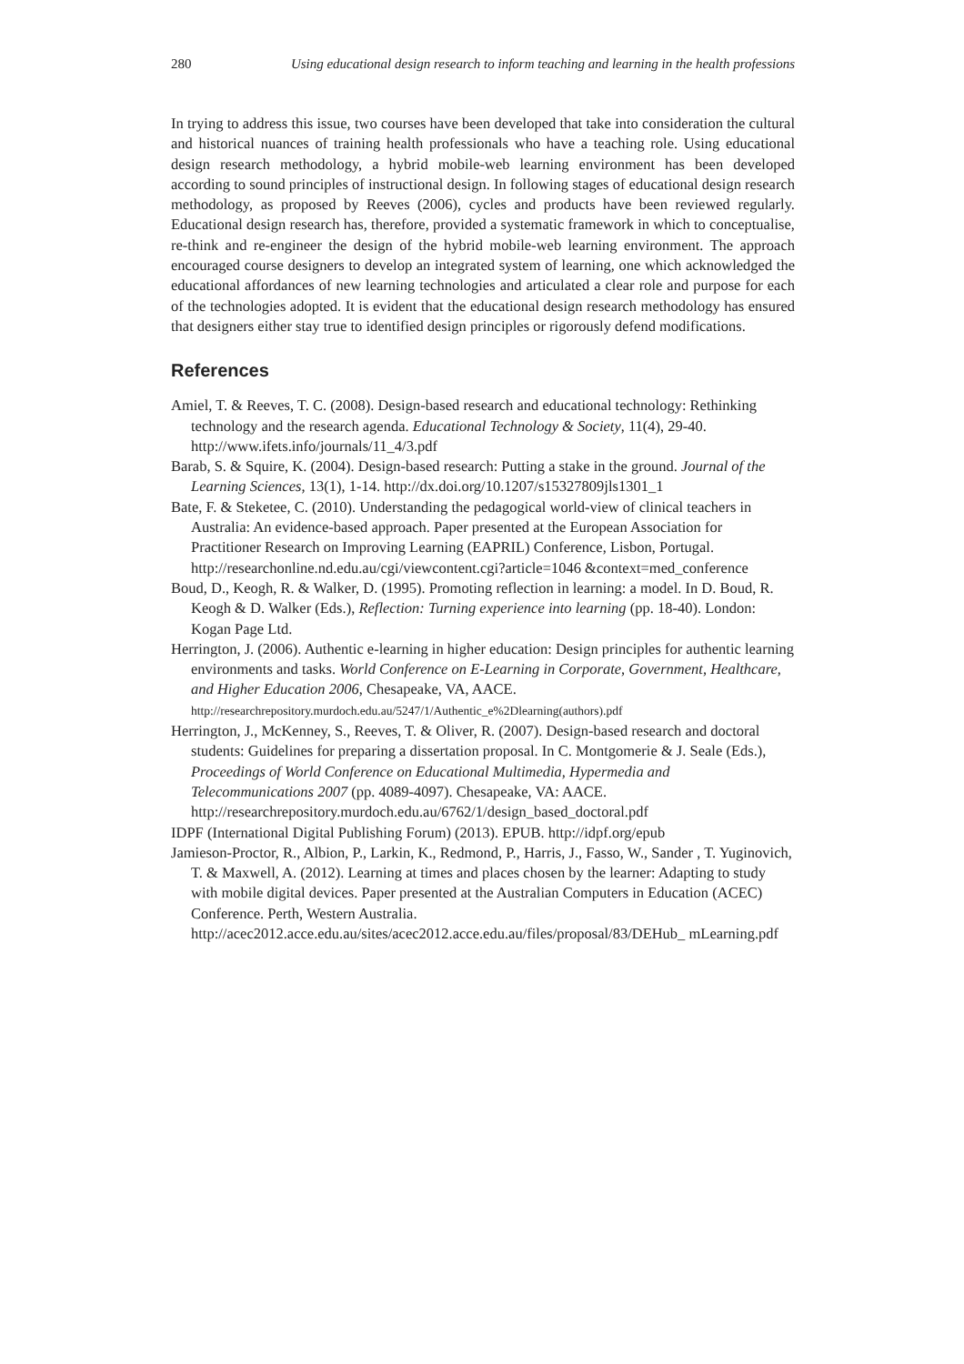280 Using educational design research to inform teaching and learning in the health professions
In trying to address this issue, two courses have been developed that take into consideration the cultural and historical nuances of training health professionals who have a teaching role. Using educational design research methodology, a hybrid mobile-web learning environment has been developed according to sound principles of instructional design. In following stages of educational design research methodology, as proposed by Reeves (2006), cycles and products have been reviewed regularly. Educational design research has, therefore, provided a systematic framework in which to conceptualise, re-think and re-engineer the design of the hybrid mobile-web learning environment. The approach encouraged course designers to develop an integrated system of learning, one which acknowledged the educational affordances of new learning technologies and articulated a clear role and purpose for each of the technologies adopted. It is evident that the educational design research methodology has ensured that designers either stay true to identified design principles or rigorously defend modifications.
References
Amiel, T. & Reeves, T. C. (2008). Design-based research and educational technology: Rethinking technology and the research agenda. Educational Technology & Society, 11(4), 29-40. http://www.ifets.info/journals/11_4/3.pdf
Barab, S. & Squire, K. (2004). Design-based research: Putting a stake in the ground. Journal of the Learning Sciences, 13(1), 1-14. http://dx.doi.org/10.1207/s15327809jls1301_1
Bate, F. & Steketee, C. (2010). Understanding the pedagogical world-view of clinical teachers in Australia: An evidence-based approach. Paper presented at the European Association for Practitioner Research on Improving Learning (EAPRIL) Conference, Lisbon, Portugal. http://researchonline.nd.edu.au/cgi/viewcontent.cgi?article=1046 &context=med_conference
Boud, D., Keogh, R. & Walker, D. (1995). Promoting reflection in learning: a model. In D. Boud, R. Keogh & D. Walker (Eds.), Reflection: Turning experience into learning (pp. 18-40). London: Kogan Page Ltd.
Herrington, J. (2006). Authentic e-learning in higher education: Design principles for authentic learning environments and tasks. World Conference on E-Learning in Corporate, Government, Healthcare, and Higher Education 2006, Chesapeake, VA, AACE. http://researchrepository.murdoch.edu.au/5247/1/Authentic_e%2Dlearning(authors).pdf
Herrington, J., McKenney, S., Reeves, T. & Oliver, R. (2007). Design-based research and doctoral students: Guidelines for preparing a dissertation proposal. In C. Montgomerie & J. Seale (Eds.), Proceedings of World Conference on Educational Multimedia, Hypermedia and Telecommunications 2007 (pp. 4089-4097). Chesapeake, VA: AACE. http://researchrepository.murdoch.edu.au/6762/1/design_based_doctoral.pdf
IDPF (International Digital Publishing Forum) (2013). EPUB. http://idpf.org/epub
Jamieson-Proctor, R., Albion, P., Larkin, K., Redmond, P., Harris, J., Fasso, W., Sander , T. Yuginovich, T. & Maxwell, A. (2012). Learning at times and places chosen by the learner: Adapting to study with mobile digital devices. Paper presented at the Australian Computers in Education (ACEC) Conference. Perth, Western Australia. http://acec2012.acce.edu.au/sites/acec2012.acce.edu.au/files/proposal/83/DEHub_ mLearning.pdf